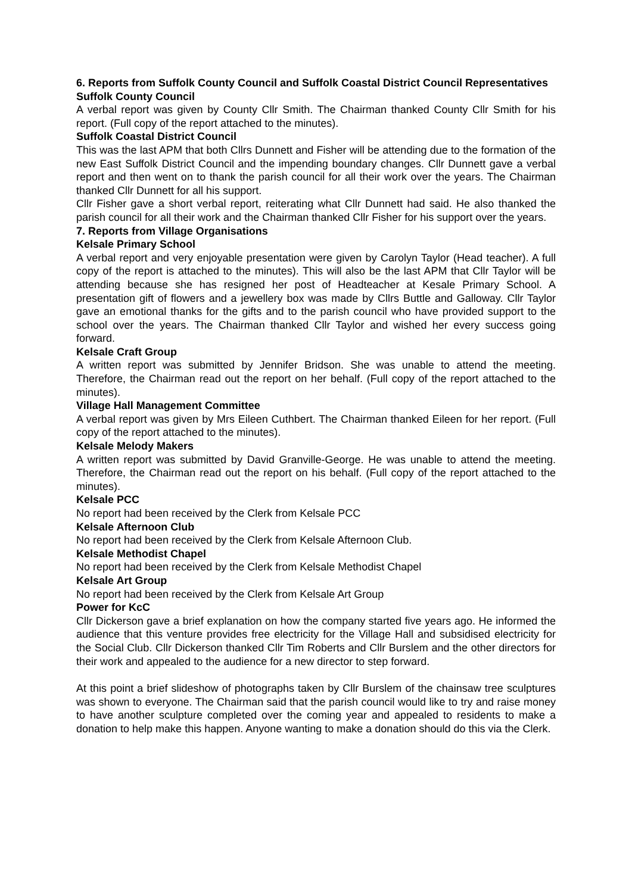6. Reports from Suffolk County Council and Suffolk Coastal District Council Representatives
Suffolk County Council
A verbal report was given by County Cllr Smith. The Chairman thanked County Cllr Smith for his report. (Full copy of the report attached to the minutes).
Suffolk Coastal District Council
This was the last APM that both Cllrs Dunnett and Fisher will be attending due to the formation of the new East Suffolk District Council and the impending boundary changes. Cllr Dunnett gave a verbal report and then went on to thank the parish council for all their work over the years. The Chairman thanked Cllr Dunnett for all his support.
Cllr Fisher gave a short verbal report, reiterating what Cllr Dunnett had said. He also thanked the parish council for all their work and the Chairman thanked Cllr Fisher for his support over the years.
7. Reports from Village Organisations
Kelsale Primary School
A verbal report and very enjoyable presentation were given by Carolyn Taylor (Head teacher). A full copy of the report is attached to the minutes). This will also be the last APM that Cllr Taylor will be attending because she has resigned her post of Headteacher at Kesale Primary School. A presentation gift of flowers and a jewellery box was made by Cllrs Buttle and Galloway. Cllr Taylor gave an emotional thanks for the gifts and to the parish council who have provided support to the school over the years. The Chairman thanked Cllr Taylor and wished her every success going forward.
Kelsale Craft Group
A written report was submitted by Jennifer Bridson. She was unable to attend the meeting. Therefore, the Chairman read out the report on her behalf. (Full copy of the report attached to the minutes).
Village Hall Management Committee
A verbal report was given by Mrs Eileen Cuthbert. The Chairman thanked Eileen for her report. (Full copy of the report attached to the minutes).
Kelsale Melody Makers
A written report was submitted by David Granville-George. He was unable to attend the meeting. Therefore, the Chairman read out the report on his behalf. (Full copy of the report attached to the minutes).
Kelsale PCC
No report had been received by the Clerk from Kelsale PCC
Kelsale Afternoon Club
No report had been received by the Clerk from Kelsale Afternoon Club.
Kelsale Methodist Chapel
No report had been received by the Clerk from Kelsale Methodist Chapel
Kelsale Art Group
No report had been received by the Clerk from Kelsale Art Group
Power for KcC
Cllr Dickerson gave a brief explanation on how the company started five years ago. He informed the audience that this venture provides free electricity for the Village Hall and subsidised electricity for the Social Club. Cllr Dickerson thanked Cllr Tim Roberts and Cllr Burslem and the other directors for their work and appealed to the audience for a new director to step forward.
At this point a brief slideshow of photographs taken by Cllr Burslem of the chainsaw tree sculptures was shown to everyone. The Chairman said that the parish council would like to try and raise money to have another sculpture completed over the coming year and appealed to residents to make a donation to help make this happen. Anyone wanting to make a donation should do this via the Clerk.